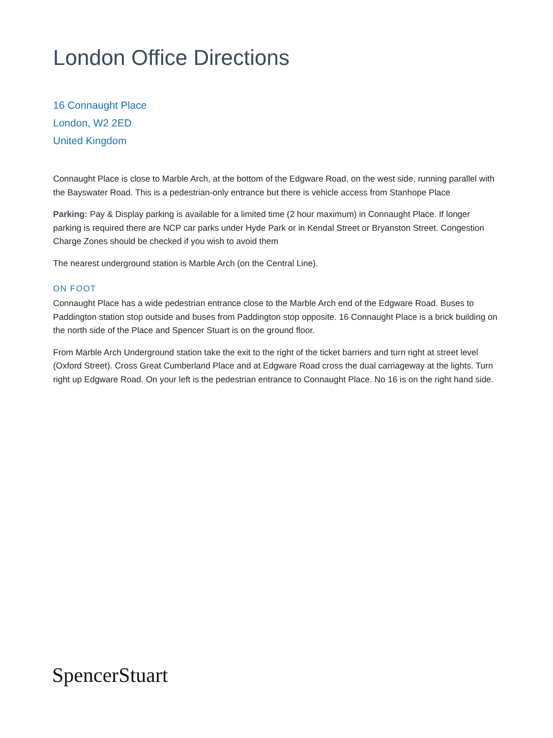London Office Directions
16 Connaught Place
London, W2 2ED
United Kingdom
Connaught Place is close to Marble Arch, at the bottom of the Edgware Road, on the west side, running parallel with the Bayswater Road. This is a pedestrian-only entrance but there is vehicle access from Stanhope Place
Parking: Pay & Display parking is available for a limited time (2 hour maximum) in Connaught Place. If longer parking is required there are NCP car parks under Hyde Park or in Kendal Street or Bryanston Street. Congestion Charge Zones should be checked if you wish to avoid them
The nearest underground station is Marble Arch (on the Central Line).
ON FOOT
Connaught Place has a wide pedestrian entrance close to the Marble Arch end of the Edgware Road. Buses to Paddington station stop outside and buses from Paddington stop opposite. 16 Connaught Place is a brick building on the north side of the Place and Spencer Stuart is on the ground floor.
From Marble Arch Underground station take the exit to the right of the ticket barriers and turn right at street level (Oxford Street). Cross Great Cumberland Place and at Edgware Road cross the dual carriageway at the lights. Turn right up Edgware Road. On your left is the pedestrian entrance to Connaught Place. No 16 is on the right hand side.
SpencerStuart